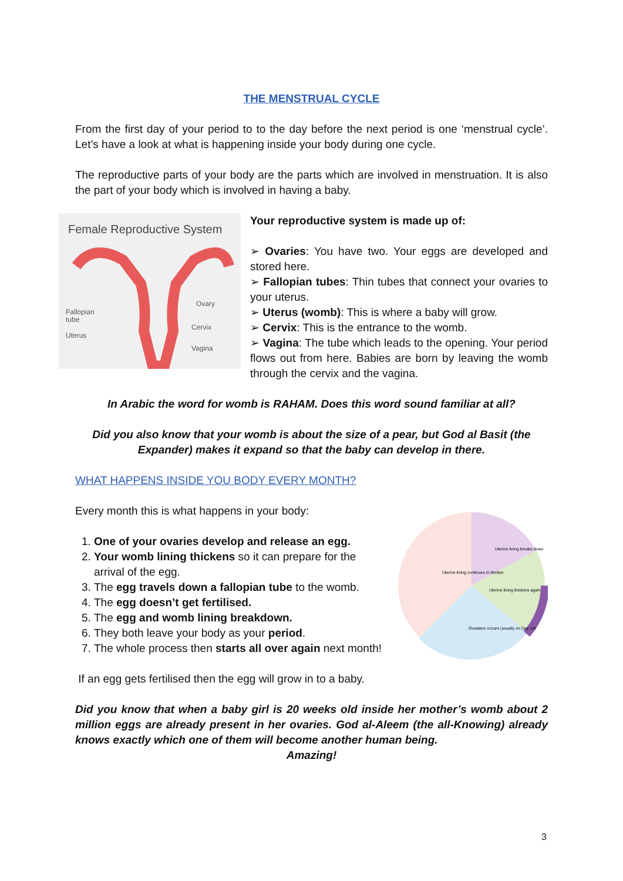THE MENSTRUAL CYCLE
From the first day of your period to to the day before the next period is one ‘menstrual cycle’. Let’s have a look at what is happening inside your body during one cycle.
The reproductive parts of your body are the parts which are involved in menstruation. It is also the part of your body which is involved in having a baby.
Female Reproductive System
Fallopian
tube
Uterus
Ovary
Cervix
Vagina
Your reproductive system is made up of:
➢ Ovaries: You have two. Your eggs are developed and stored here.
➢ Fallopian tubes: Thin tubes that connect your ovaries to your uterus.
➢ Uterus (womb): This is where a baby will grow.
➢ Cervix: This is the entrance to the womb.
➢ Vagina: The tube which leads to the opening. Your period flows out from here. Babies are born by leaving the womb through the cervix and the vagina.
In Arabic the word for womb is RAHAM. Does this word sound familiar at all?
Did you also know that your womb is about the size of a pear, but God al Basit (the Expander) makes it expand so that the baby can develop in there.
WHAT HAPPENS INSIDE YOU BODY EVERY MONTH?
Every month this is what happens in your body:
1. One of your ovaries develop and release an egg.
2. Your womb lining thickens so it can prepare for the arrival of the egg.
3. The egg travels down a fallopian tube to the womb.
4. The egg doesn’t get fertilised.
5. The egg and womb lining breakdown.
6. They both leave your body as your period.
7. The whole process then starts all over again next month!
Uterine lining continues to thicken
Uterine lining breaks down
Uterine lining thickens again
Ovulation occurs (usually on Day 14)
If an egg gets fertilised then the egg will grow in to a baby.
Did you know that when a baby girl is 20 weeks old inside her mother’s womb about 2 million eggs are already present in her ovaries. God al-Aleem (the all-Knowing) already knows exactly which one of them will become another human being.
Amazing!
3